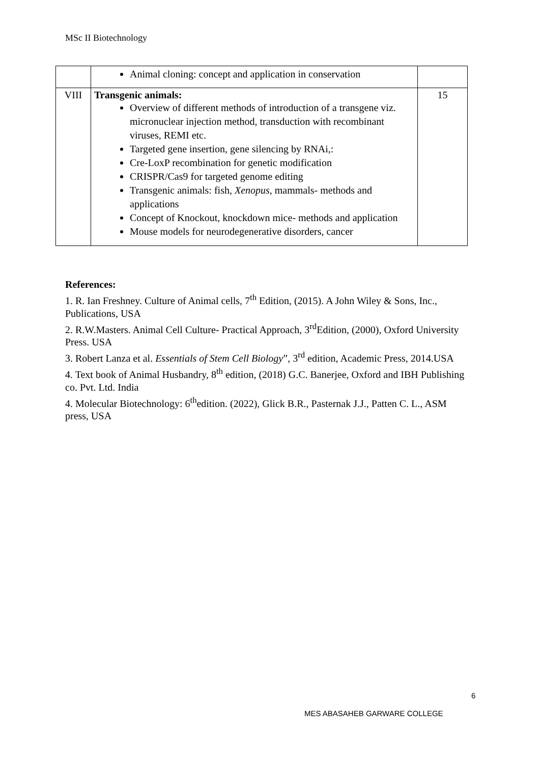MSc II Biotechnology
| | Animal cloning: concept and application in conservation | |
| VIII | Transgenic animals: Overview of different methods of introduction of a transgene viz. micronuclear injection method, transduction with recombinant viruses, REMI etc. Targeted gene insertion, gene silencing by RNAi,: Cre-LoxP recombination for genetic modification CRISPR/Cas9 for targeted genome editing Transgenic animals: fish, Xenopus, mammals- methods and applications Concept of Knockout, knockdown mice- methods and application Mouse models for neurodegenerative disorders, cancer | 15 |
References:
1. R. Ian Freshney. Culture of Animal cells, 7<sup>th</sup> Edition, (2015). A John Wiley & Sons, Inc., Publications, USA
2. R.W.Masters. Animal Cell Culture- Practical Approach, 3<sup>rd</sup>Edition, (2000), Oxford University Press. USA
3. Robert Lanza et al. Essentials of Stem Cell Biology”, 3<sup>rd</sup> edition, Academic Press, 2014.USA
4. Text book of Animal Husbandry, 8<sup>th</sup> edition, (2018) G.C. Banerjee, Oxford and IBH Publishing co. Pvt. Ltd. India
4. Molecular Biotechnology: 6<sup>th</sup>edition. (2022), Glick B.R., Pasternak J.J., Patten C. L., ASM press, USA
6
MES ABASAHEB GARWARE COLLEGE